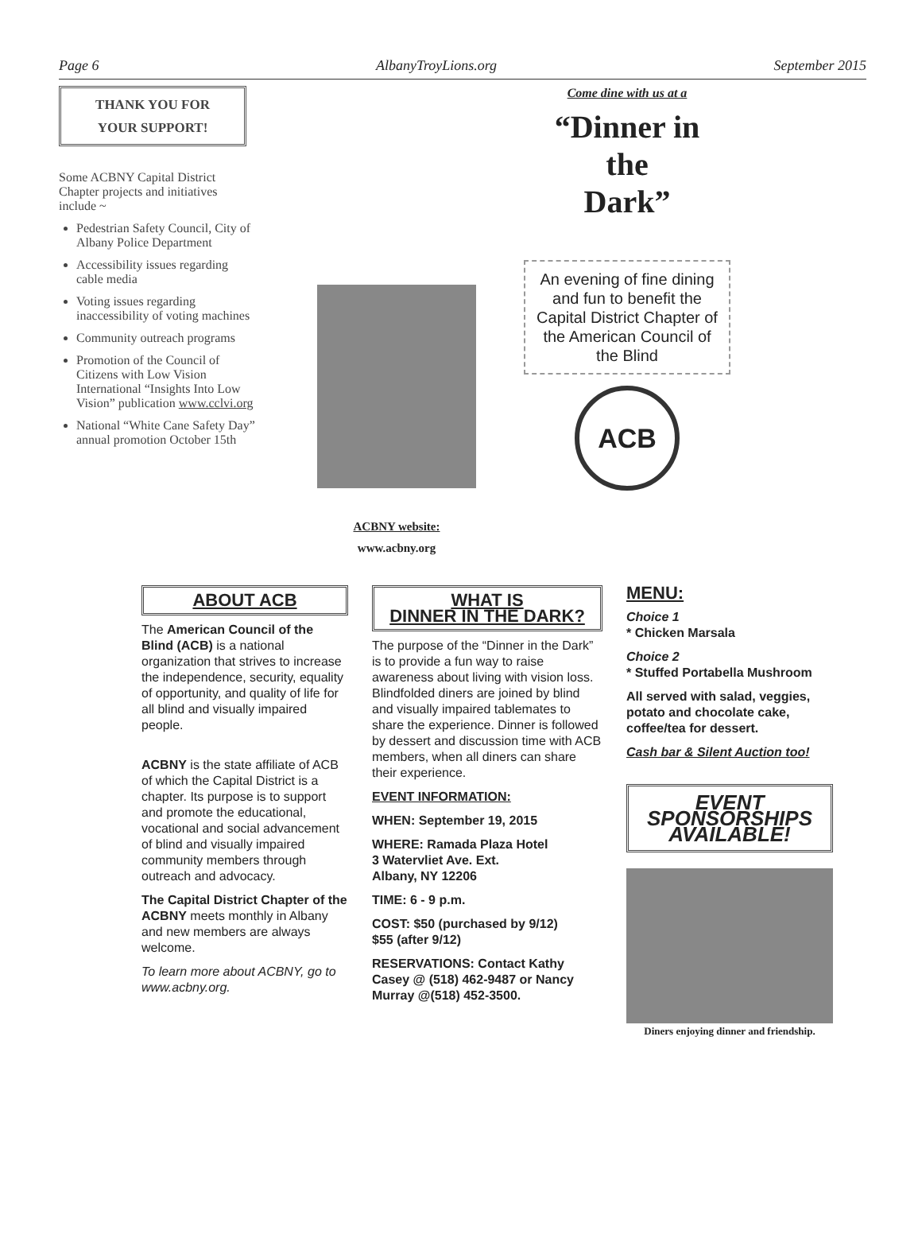Page 6 AlbanyTroyLions.org September 2015
THANK YOU FOR
YOUR SUPPORT!
Some ACBNY Capital District Chapter projects and initiatives include ~
Pedestrian Safety Council, City of Albany Police Department
Accessibility issues regarding cable media
Voting issues regarding inaccessibility of voting machines
Community outreach programs
Promotion of the Council of Citizens with Low Vision International “Insights Into Low Vision” publication www.cclvi.org
National “White Cane Safety Day” annual promotion October 15th
ACBNY website:
www.acbny.org
Come dine with us at a
“Dinner in
the
Dark”
An evening of fine dining and fun to benefit the Capital District Chapter of the American Council of the Blind
ACB
ABOUT ACB
The American Council of the Blind (ACB) is a national organization that strives to increase the independence, security, equality of opportunity, and quality of life for all blind and visually impaired people.
ACBNY is the state affiliate of ACB of which the Capital District is a chapter. Its purpose is to support and promote the educational, vocational and social advancement of blind and visually impaired community members through outreach and advocacy.
The Capital District Chapter of the ACBNY meets monthly in Albany and new members are always welcome.
To learn more about ACBNY, go to www.acbny.org.
WHAT IS
DINNER IN THE DARK?
The purpose of the “Dinner in the Dark” is to provide a fun way to raise awareness about living with vision loss. Blindfolded diners are joined by blind and visually impaired tablemates to share the experience. Dinner is followed by dessert and discussion time with ACB members, when all diners can share their experience.
EVENT INFORMATION:
WHEN: September 19, 2015
WHERE: Ramada Plaza Hotel
3 Watervliet Ave. Ext.
Albany, NY 12206
TIME: 6 - 9 p.m.
COST: $50 (purchased by 9/12)
$55 (after 9/12)
RESERVATIONS: Contact Kathy Casey @ (518) 462-9487 or Nancy Murray @(518) 452-3500.
MENU:
Choice 1
* Chicken Marsala
Choice 2
* Stuffed Portabella Mushroom
All served with salad, veggies, potato and chocolate cake, coffee/tea for dessert.
Cash bar & Silent Auction too!
EVENT SPONSORSHIPS AVAILABLE!
Diners enjoying dinner and friendship.